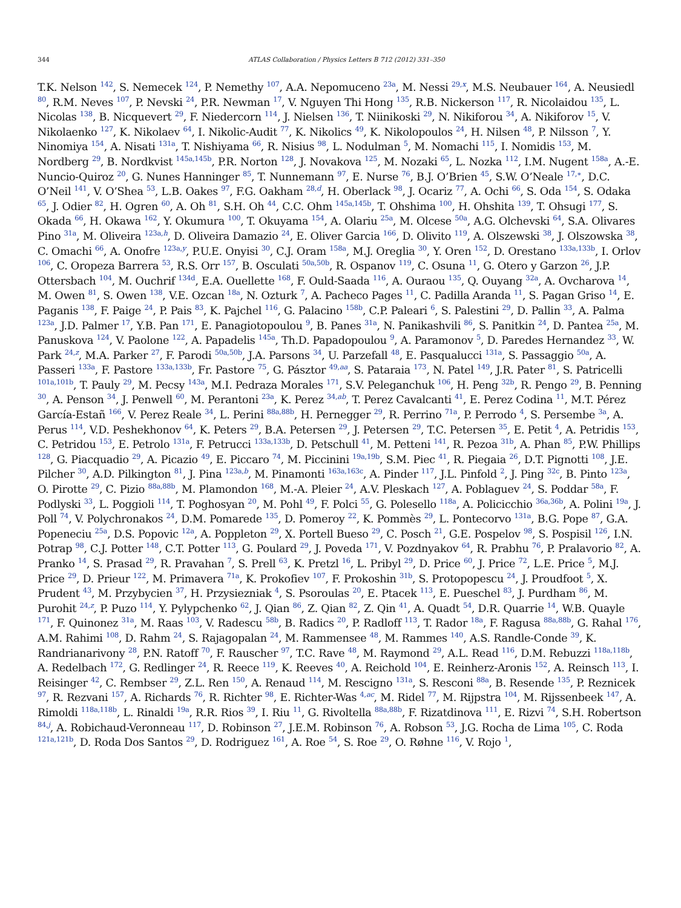344
ATLAS Collaboration / Physics Letters B 712 (2012) 331–350
T.K. Nelson <sup>142</sup>, S. Nemecek <sup>124</sup>, P. Nemethy <sup>107</sup>, A.A. Nepomuceno <sup>23a</sup>, M. Nessi <sup>29,x</sup>, M.S. Neubauer <sup>164</sup>, A. Neusiedl <sup>80</sup>, R.M. Neves <sup>107</sup>, P. Nevski <sup>24</sup>, P.R. Newman <sup>17</sup>, V. Nguyen Thi Hong <sup>135</sup>, R.B. Nickerson <sup>117</sup>, R. Nicolaidou <sup>135</sup>, L. Nicolas <sup>138</sup>, B. Nicquevert <sup>29</sup>, F. Niedercorn <sup>114</sup>, J. Nielsen <sup>136</sup>, T. Niinikoski <sup>29</sup>, N. Nikiforou <sup>34</sup>, A. Nikiforov <sup>15</sup>, V. Nikolaenko <sup>127</sup>, K. Nikolaev <sup>64</sup>, I. Nikolic-Audit <sup>77</sup>, K. Nikolics <sup>49</sup>, K. Nikolopoulos <sup>24</sup>, H. Nilsen <sup>48</sup>, P. Nilsson <sup>7</sup>, Y. Ninomiya <sup>154</sup>, A. Nisati <sup>131a</sup>, T. Nishiyama <sup>66</sup>, R. Nisius <sup>98</sup>, L. Nodulman <sup>5</sup>, M. Nomachi <sup>115</sup>, I. Nomidis <sup>153</sup>, M. Nordberg <sup>29</sup>, B. Nordkvist <sup>145a,145b</sup>, P.R. Norton <sup>128</sup>, J. Novakova <sup>125</sup>, M. Nozaki <sup>65</sup>, L. Nozka <sup>112</sup>, I.M. Nugent <sup>158a</sup>, A.-E. Nuncio-Quiroz <sup>20</sup>, G. Nunes Hanninger <sup>85</sup>, T. Nunnemann <sup>97</sup>, E. Nurse <sup>76</sup>, B.J. O’Brien <sup>45</sup>, S.W. O’Neale <sup>17,∗</sup>, D.C. O’Neil <sup>141</sup>, V. O’Shea <sup>53</sup>, L.B. Oakes <sup>97</sup>, F.G. Oakham <sup>28,d</sup>, H. Oberlack <sup>98</sup>, J. Ocariz <sup>77</sup>, A. Ochi <sup>66</sup>, S. Oda <sup>154</sup>, S. Odaka <sup>65</sup>, J. Odier <sup>82</sup>, H. Ogren <sup>60</sup>, A. Oh <sup>81</sup>, S.H. Oh <sup>44</sup>, C.C. Ohm <sup>145a,145b</sup>, T. Ohshima <sup>100</sup>, H. Ohshita <sup>139</sup>, T. Ohsugi <sup>177</sup>, S. Okada <sup>66</sup>, H. Okawa <sup>162</sup>, Y. Okumura <sup>100</sup>, T. Okuyama <sup>154</sup>, A. Olariu <sup>25a</sup>, M. Olcese <sup>50a</sup>, A.G. Olchevski <sup>64</sup>, S.A. Olivares Pino <sup>31a</sup>, M. Oliveira <sup>123a,h</sup>, D. Oliveira Damazio <sup>24</sup>, E. Oliver Garcia <sup>166</sup>, D. Olivito <sup>119</sup>, A. Olszewski <sup>38</sup>, J. Olszowska <sup>38</sup>, C. Omachi <sup>66</sup>, A. Onofre <sup>123a,y</sup>, P.U.E. Onyisi <sup>30</sup>, C.J. Oram <sup>158a</sup>, M.J. Oreglia <sup>30</sup>, Y. Oren <sup>152</sup>, D. Orestano <sup>133a,133b</sup>, I. Orlov <sup>106</sup>, C. Oropeza Barrera <sup>53</sup>, R.S. Orr <sup>157</sup>, B. Osculati <sup>50a,50b</sup>, R. Ospanov <sup>119</sup>, C. Osuna <sup>11</sup>, G. Otero y Garzon <sup>26</sup>, J.P. Ottersbach <sup>104</sup>, M. Ouchrif <sup>134d</sup>, E.A. Ouellette <sup>168</sup>, F. Ould-Saada <sup>116</sup>, A. Ouraou <sup>135</sup>, Q. Ouyang <sup>32a</sup>, A. Ovcharova <sup>14</sup>, M. Owen <sup>81</sup>, S. Owen <sup>138</sup>, V.E. Ozcan <sup>18a</sup>, N. Ozturk <sup>7</sup>, A. Pacheco Pages <sup>11</sup>, C. Padilla Aranda <sup>11</sup>, S. Pagan Griso <sup>14</sup>, E. Paganis <sup>138</sup>, F. Paige <sup>24</sup>, P. Pais <sup>83</sup>, K. Pajchel <sup>116</sup>, G. Palacino <sup>158b</sup>, C.P. Paleari <sup>6</sup>, S. Palestini <sup>29</sup>, D. Pallin <sup>33</sup>, A. Palma <sup>123a</sup>, J.D. Palmer <sup>17</sup>, Y.B. Pan <sup>171</sup>, E. Panagiotopoulou <sup>9</sup>, B. Panes <sup>31a</sup>, N. Panikashvili <sup>86</sup>, S. Panitkin <sup>24</sup>, D. Pantea <sup>25a</sup>, M. Panuskova <sup>124</sup>, V. Paolone <sup>122</sup>, A. Papadelis <sup>145a</sup>, Th.D. Papadopoulou <sup>9</sup>, A. Paramonov <sup>5</sup>, D. Paredes Hernandez <sup>33</sup>, W. Park <sup>24,z</sup>, M.A. Parker <sup>27</sup>, F. Parodi <sup>50a,50b</sup>, J.A. Parsons <sup>34</sup>, U. Parzefall <sup>48</sup>, E. Pasqualucci <sup>131a</sup>, S. Passaggio <sup>50a</sup>, A. Passeri <sup>133a</sup>, F. Pastore <sup>133a,133b</sup>, Fr. Pastore <sup>75</sup>, G. Pásztor <sup>49,aa</sup>, S. Pataraia <sup>173</sup>, N. Patel <sup>149</sup>, J.R. Pater <sup>81</sup>, S. Patricelli <sup>101a,101b</sup>, T. Pauly <sup>29</sup>, M. Pecsy <sup>143a</sup>, M.I. Pedraza Morales <sup>171</sup>, S.V. Peleganchuk <sup>106</sup>, H. Peng <sup>32b</sup>, R. Pengo <sup>29</sup>, B. Penning <sup>30</sup>, A. Penson <sup>34</sup>, J. Penwell <sup>60</sup>, M. Perantoni <sup>23a</sup>, K. Perez <sup>34,ab</sup>, T. Perez Cavalcanti <sup>41</sup>, E. Perez Codina <sup>11</sup>, M.T. Pérez García-Estañ <sup>166</sup>, V. Perez Reale <sup>34</sup>, L. Perini <sup>88a,88b</sup>, H. Pernegger <sup>29</sup>, R. Perrino <sup>71a</sup>, P. Perrodo <sup>4</sup>, S. Persembe <sup>3a</sup>, A. Perus <sup>114</sup>, V.D. Peshekhonov <sup>64</sup>, K. Peters <sup>29</sup>, B.A. Petersen <sup>29</sup>, J. Petersen <sup>29</sup>, T.C. Petersen <sup>35</sup>, E. Petit <sup>4</sup>, A. Petridis <sup>153</sup>, C. Petridou <sup>153</sup>, E. Petrolo <sup>131a</sup>, F. Petrucci <sup>133a,133b</sup>, D. Petschull <sup>41</sup>, M. Petteni <sup>141</sup>, R. Pezoa <sup>31b</sup>, A. Phan <sup>85</sup>, P.W. Phillips <sup>128</sup>, G. Piacquadio <sup>29</sup>, A. Picazio <sup>49</sup>, E. Piccaro <sup>74</sup>, M. Piccinini <sup>19a,19b</sup>, S.M. Piec <sup>41</sup>, R. Piegaia <sup>26</sup>, D.T. Pignotti <sup>108</sup>, J.E. Pilcher <sup>30</sup>, A.D. Pilkington <sup>81</sup>, J. Pina <sup>123a,b</sup>, M. Pinamonti <sup>163a,163c</sup>, A. Pinder <sup>117</sup>, J.L. Pinfold <sup>2</sup>, J. Ping <sup>32c</sup>, B. Pinto <sup>123a</sup>, O. Pirotte <sup>29</sup>, C. Pizio <sup>88a,88b</sup>, M. Plamondon <sup>168</sup>, M.-A. Pleier <sup>24</sup>, A.V. Pleskach <sup>127</sup>, A. Poblaguev <sup>24</sup>, S. Poddar <sup>58a</sup>, F. Podlyski <sup>33</sup>, L. Poggioli <sup>114</sup>, T. Poghosyan <sup>20</sup>, M. Pohl <sup>49</sup>, F. Polci <sup>55</sup>, G. Polesello <sup>118a</sup>, A. Policicchio <sup>36a,36b</sup>, A. Polini <sup>19a</sup>, J. Poll <sup>74</sup>, V. Polychronakos <sup>24</sup>, D.M. Pomarede <sup>135</sup>, D. Pomeroy <sup>22</sup>, K. Pommès <sup>29</sup>, L. Pontecorvo <sup>131a</sup>, B.G. Pope <sup>87</sup>, G.A. Popeneciu <sup>25a</sup>, D.S. Popovic <sup>12a</sup>, A. Poppleton <sup>29</sup>, X. Portell Bueso <sup>29</sup>, C. Posch <sup>21</sup>, G.E. Pospelov <sup>98</sup>, S. Pospisil <sup>126</sup>, I.N. Potrap <sup>98</sup>, C.J. Potter <sup>148</sup>, C.T. Potter <sup>113</sup>, G. Poulard <sup>29</sup>, J. Poveda <sup>171</sup>, V. Pozdnyakov <sup>64</sup>, R. Prabhu <sup>76</sup>, P. Pralavorio <sup>82</sup>, A. Pranko <sup>14</sup>, S. Prasad <sup>29</sup>, R. Pravahan <sup>7</sup>, S. Prell <sup>63</sup>, K. Pretzl <sup>16</sup>, L. Pribyl <sup>29</sup>, D. Price <sup>60</sup>, J. Price <sup>72</sup>, L.E. Price <sup>5</sup>, M.J. Price <sup>29</sup>, D. Prieur <sup>122</sup>, M. Primavera <sup>71a</sup>, K. Prokofiev <sup>107</sup>, F. Prokoshin <sup>31b</sup>, S. Protopopescu <sup>24</sup>, J. Proudfoot <sup>5</sup>, X. Prudent <sup>43</sup>, M. Przybycien <sup>37</sup>, H. Przysiezniak <sup>4</sup>, S. Psoroulas <sup>20</sup>, E. Ptacek <sup>113</sup>, E. Pueschel <sup>83</sup>, J. Purdham <sup>86</sup>, M. Purohit <sup>24,z</sup>, P. Puzo <sup>114</sup>, Y. Pylypchenko <sup>62</sup>, J. Qian <sup>86</sup>, Z. Qian <sup>82</sup>, Z. Qin <sup>41</sup>, A. Quadt <sup>54</sup>, D.R. Quarrie <sup>14</sup>, W.B. Quayle <sup>171</sup>, F. Quinonez <sup>31a</sup>, M. Raas <sup>103</sup>, V. Radescu <sup>58b</sup>, B. Radics <sup>20</sup>, P. Radloff <sup>113</sup>, T. Rador <sup>18a</sup>, F. Ragusa <sup>88a,88b</sup>, G. Rahal <sup>176</sup>, A.M. Rahimi <sup>108</sup>, D. Rahm <sup>24</sup>, S. Rajagopalan <sup>24</sup>, M. Rammensee <sup>48</sup>, M. Rammes <sup>140</sup>, A.S. Randle-Conde <sup>39</sup>, K. Randrianarivony <sup>28</sup>, P.N. Ratoff <sup>70</sup>, F. Rauscher <sup>97</sup>, T.C. Rave <sup>48</sup>, M. Raymond <sup>29</sup>, A.L. Read <sup>116</sup>, D.M. Rebuzzi <sup>118a,118b</sup>, A. Redelbach <sup>172</sup>, G. Redlinger <sup>24</sup>, R. Reece <sup>119</sup>, K. Reeves <sup>40</sup>, A. Reichold <sup>104</sup>, E. Reinherz-Aronis <sup>152</sup>, A. Reinsch <sup>113</sup>, I. Reisinger <sup>42</sup>, C. Rembser <sup>29</sup>, Z.L. Ren <sup>150</sup>, A. Renaud <sup>114</sup>, M. Rescigno <sup>131a</sup>, S. Resconi <sup>88a</sup>, B. Resende <sup>135</sup>, P. Reznicek <sup>97</sup>, R. Rezvani <sup>157</sup>, A. Richards <sup>76</sup>, R. Richter <sup>98</sup>, E. Richter-Was <sup>4,ac</sup>, M. Ridel <sup>77</sup>, M. Rijpstra <sup>104</sup>, M. Rijssenbeek <sup>147</sup>, A. Rimoldi <sup>118a,118b</sup>, L. Rinaldi <sup>19a</sup>, R.R. Rios <sup>39</sup>, I. Riu <sup>11</sup>, G. Rivoltella <sup>88a,88b</sup>, F. Rizatdinova <sup>111</sup>, E. Rizvi <sup>74</sup>, S.H. Robertson <sup>84,j</sup>, A. Robichaud-Veronneau <sup>117</sup>, D. Robinson <sup>27</sup>, J.E.M. Robinson <sup>76</sup>, A. Robson <sup>53</sup>, J.G. Rocha de Lima <sup>105</sup>, C. Roda <sup>121a,121b</sup>, D. Roda Dos Santos <sup>29</sup>, D. Rodriguez <sup>161</sup>, A. Roe <sup>54</sup>, S. Roe <sup>29</sup>, O. Røhne <sup>116</sup>, V. Rojo <sup>1</sup>,